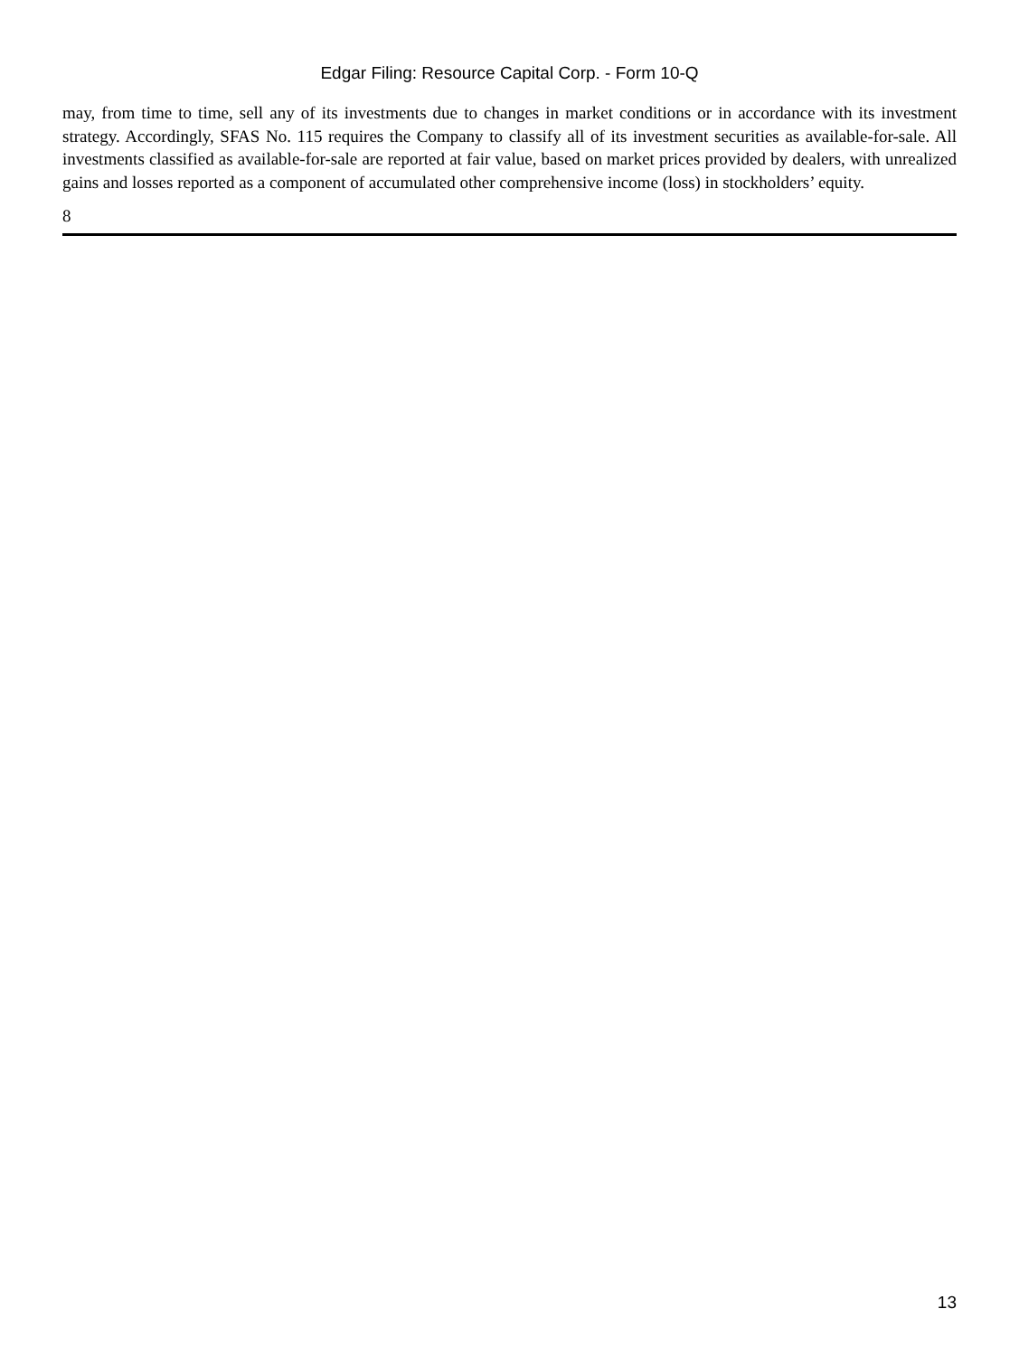Edgar Filing: Resource Capital Corp. - Form 10-Q
may, from time to time, sell any of its investments due to changes in market conditions or in accordance with its investment strategy. Accordingly, SFAS No. 115 requires the Company to classify all of its investment securities as available-for-sale. All investments classified as available-for-sale are reported at fair value, based on market prices provided by dealers, with unrealized gains and losses reported as a component of accumulated other comprehensive income (loss) in stockholders’ equity.
8
13